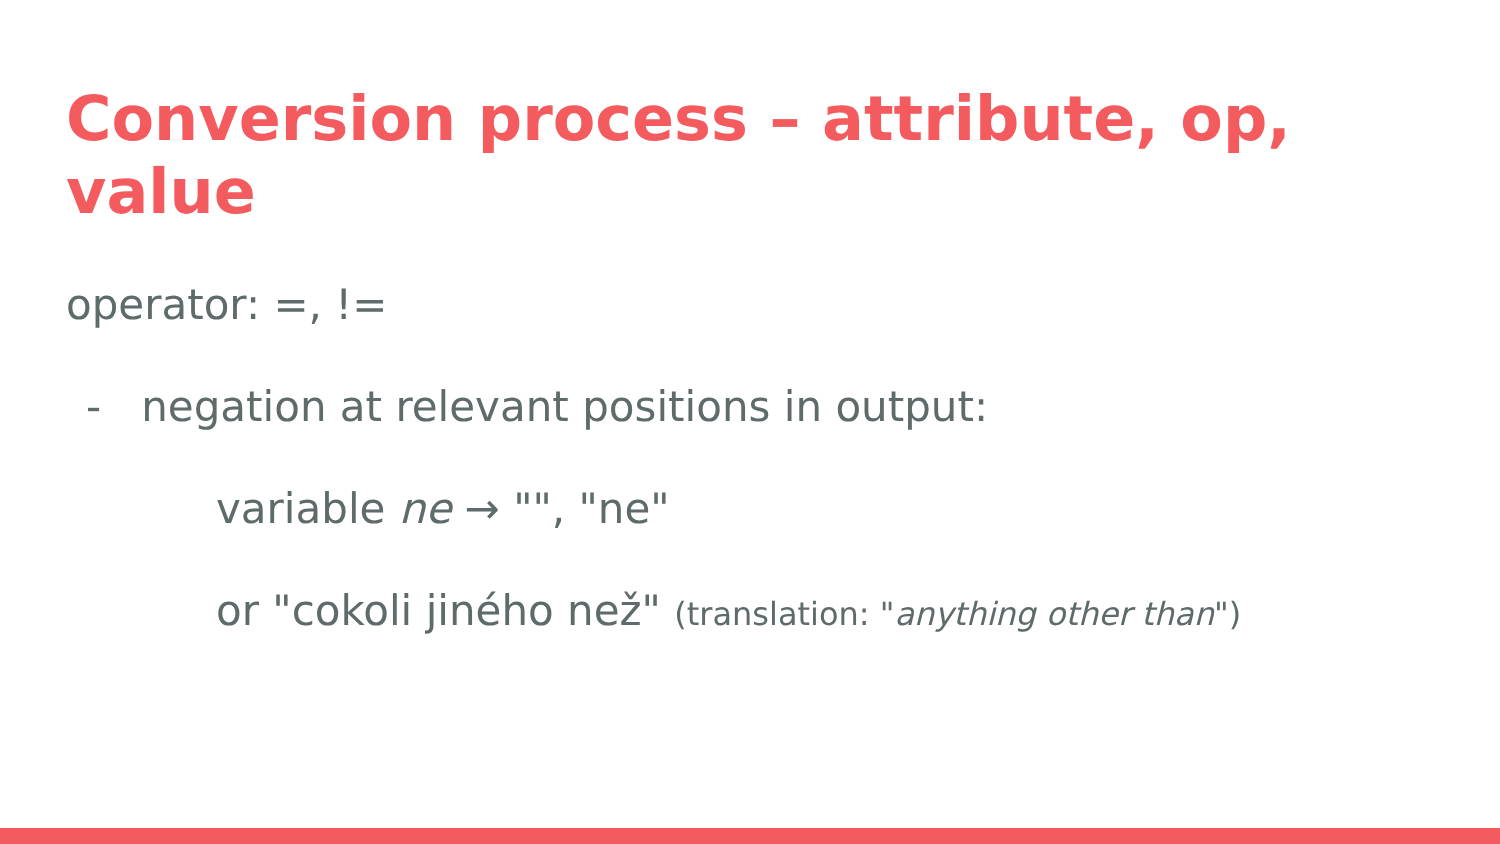Conversion process – attribute, op, value
operator: =, !=
- negation at relevant positions in output:
variable ne → "", "ne"
or "cokoli jiného než" (translation: "anything other than")